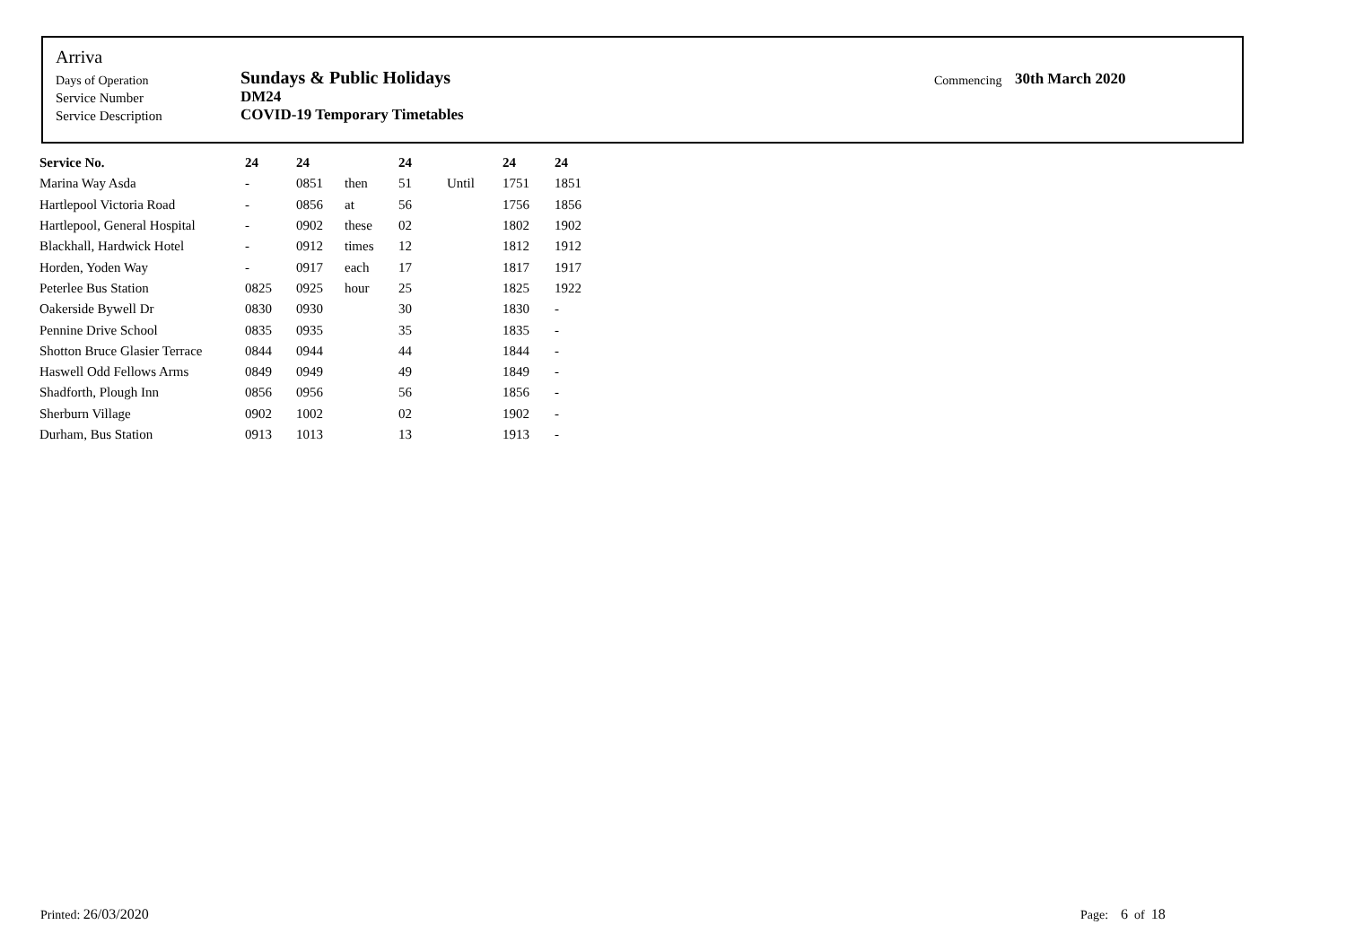Arriva
| Days of Operation | Sundays & Public Holidays | Commencing | 30th March 2020 |
| Service Number | DM24 | | |
| Service Description | COVID-19 Temporary Timetables | | |
| Service No. | 24 | 24 | | 24 | | 24 | 24 |
| --- | --- | --- | --- | --- | --- | --- | --- |
| Marina Way Asda | - | 0851 | then | 51 | Until | 1751 | 1851 |
| Hartlepool Victoria Road | - | 0856 | at | 56 | | 1756 | 1856 |
| Hartlepool, General Hospital | - | 0902 | these | 02 | | 1802 | 1902 |
| Blackhall, Hardwick Hotel | - | 0912 | times | 12 | | 1812 | 1912 |
| Horden, Yoden Way | - | 0917 | each | 17 | | 1817 | 1917 |
| Peterlee Bus Station | 0825 | 0925 | hour | 25 | | 1825 | 1922 |
| Oakerside Bywell Dr | 0830 | 0930 | | 30 | | 1830 | - |
| Pennine Drive School | 0835 | 0935 | | 35 | | 1835 | - |
| Shotton Bruce Glasier Terrace | 0844 | 0944 | | 44 | | 1844 | - |
| Haswell Odd Fellows Arms | 0849 | 0949 | | 49 | | 1849 | - |
| Shadforth, Plough Inn | 0856 | 0956 | | 56 | | 1856 | - |
| Sherburn Village | 0902 | 1002 | | 02 | | 1902 | - |
| Durham, Bus Station | 0913 | 1013 | | 13 | | 1913 | - |
Printed: 26/03/2020 Page: 6 of 18